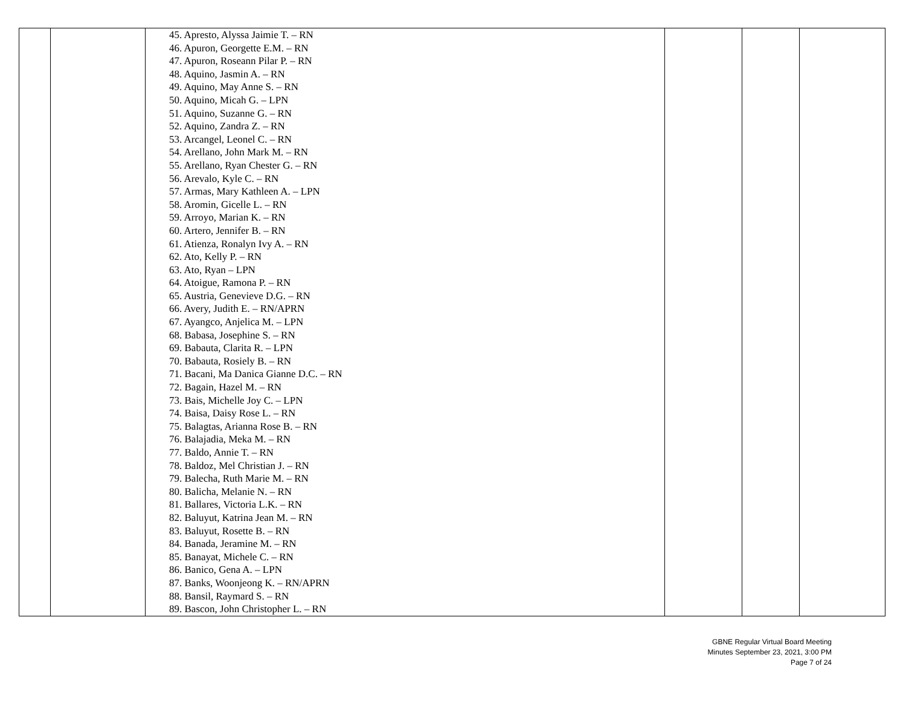| | | 45. Apresto, Alyssa Jaimie T. – RN 46. Apuron, Georgette E.M. – RN 47. Apuron, Roseann Pilar P. – RN 48. Aquino, Jasmin A. – RN 49. Aquino, May Anne S. – RN 50. Aquino, Micah G. – LPN 51. Aquino, Suzanne G. – RN 52. Aquino, Zandra Z. – RN 53. Arcangel, Leonel C. – RN 54. Arellano, John Mark M. – RN 55. Arellano, Ryan Chester G. – RN 56. Arevalo, Kyle C. – RN 57. Armas, Mary Kathleen A. – LPN 58. Aromin, Gicelle L. – RN 59. Arroyo, Marian K. – RN 60. Artero, Jennifer B. – RN 61. Atienza, Ronalyn Ivy A. – RN 62. Ato, Kelly P. – RN 63. Ato, Ryan – LPN 64. Atoigue, Ramona P. – RN 65. Austria, Genevieve D.G. – RN 66. Avery, Judith E. – RN/APRN 67. Ayangco, Anjelica M. – LPN 68. Babasa, Josephine S. – RN 69. Babauta, Clarita R. – LPN 70. Babauta, Rosiely B. – RN 71. Bacani, Ma Danica Gianne D.C. – RN 72. Bagain, Hazel M. – RN 73. Bais, Michelle Joy C. – LPN 74. Baisa, Daisy Rose L. – RN 75. Balagtas, Arianna Rose B. – RN 76. Balajadia, Meka M. – RN 77. Baldo, Annie T. – RN 78. Baldoz, Mel Christian J. – RN 79. Balecha, Ruth Marie M. – RN 80. Balicha, Melanie N. – RN 81. Ballares, Victoria L.K. – RN 82. Baluyut, Katrina Jean M. – RN 83. Baluyut, Rosette B. – RN 84. Banada, Jeramine M. – RN 85. Banayat, Michele C. – RN 86. Banico, Gena A. – LPN 87. Banks, Woonjeong K. – RN/APRN 88. Bansil, Raymard S. – RN 89. Bascon, John Christopher L. – RN | | | |
GBNE Regular Virtual Board Meeting
Minutes September 23, 2021, 3:00 PM
Page 7 of 24